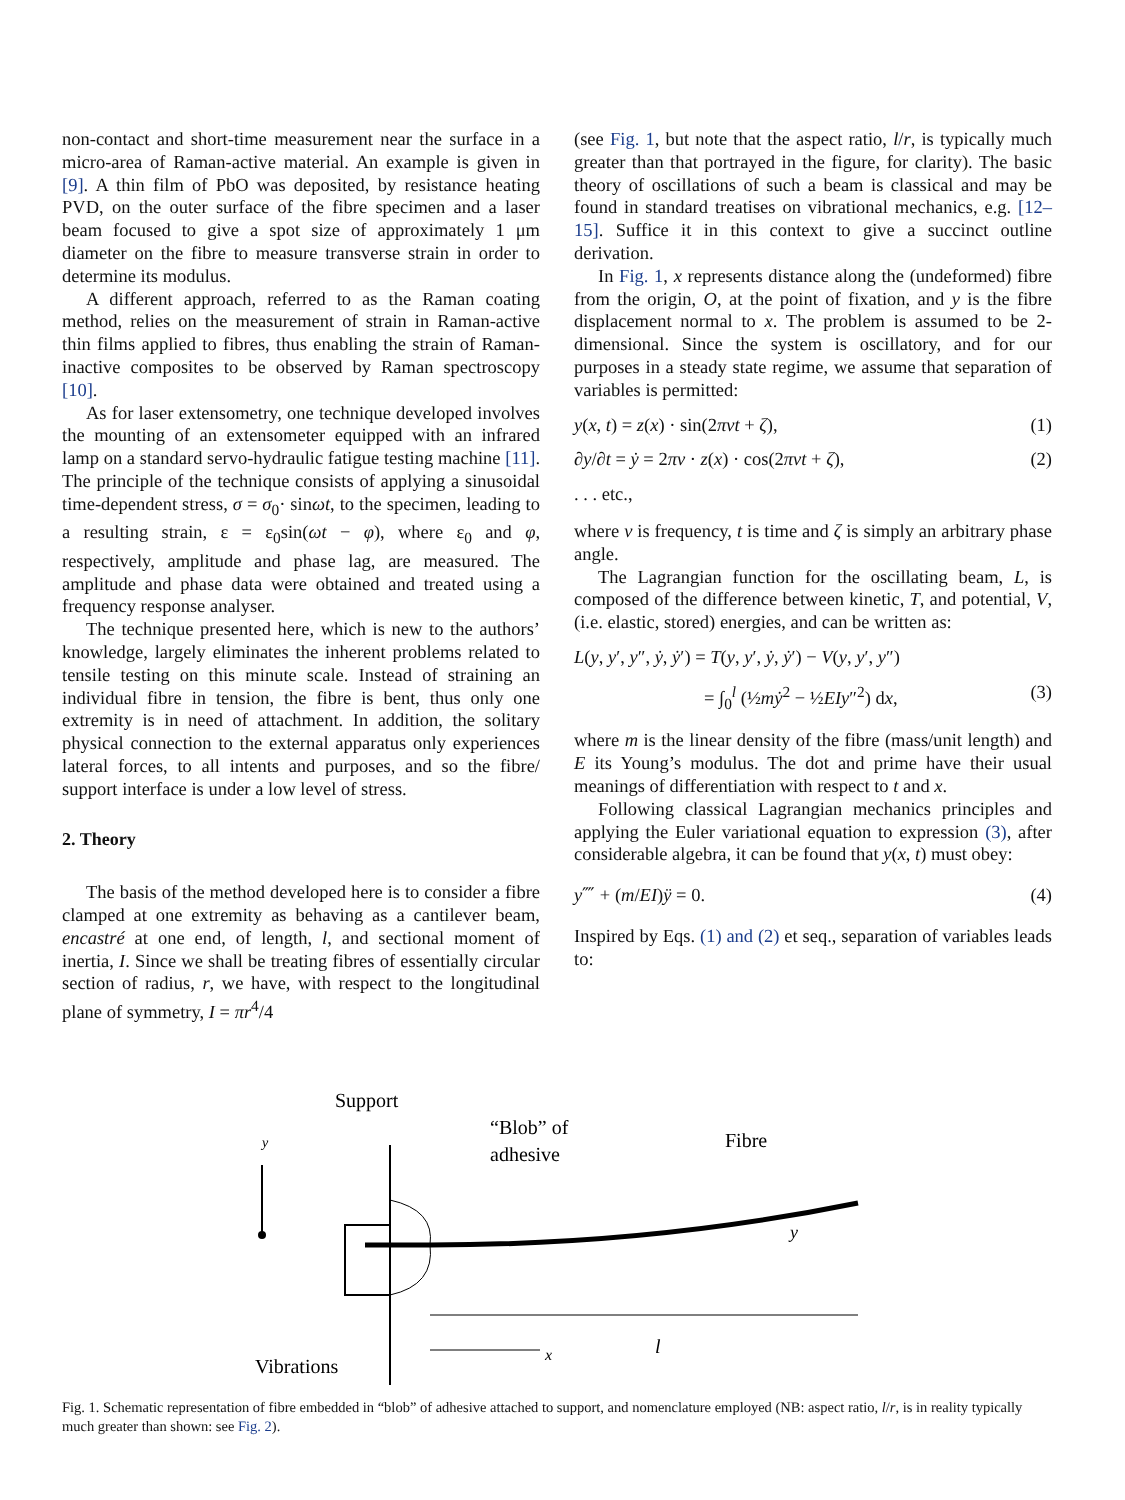non-contact and short-time measurement near the surface in a micro-area of Raman-active material. An example is given in [9]. A thin film of PbO was deposited, by resistance heating PVD, on the outer surface of the fibre specimen and a laser beam focused to give a spot size of approximately 1 μm diameter on the fibre to measure transverse strain in order to determine its modulus.
A different approach, referred to as the Raman coating method, relies on the measurement of strain in Raman-active thin films applied to fibres, thus enabling the strain of Raman-inactive composites to be observed by Raman spectroscopy [10].
As for laser extensometry, one technique developed involves the mounting of an extensometer equipped with an infrared lamp on a standard servo-hydraulic fatigue testing machine [11]. The principle of the technique consists of applying a sinusoidal time-dependent stress, σ = σ<sub>0</sub>· sinωt, to the specimen, leading to a resulting strain, ε = ε<sub>0</sub>sin(ωt − φ), where ε<sub>0</sub> and φ, respectively, amplitude and phase lag, are measured. The amplitude and phase data were obtained and treated using a frequency response analyser.
The technique presented here, which is new to the authors’ knowledge, largely eliminates the inherent problems related to tensile testing on this minute scale. Instead of straining an individual fibre in tension, the fibre is bent, thus only one extremity is in need of attachment. In addition, the solitary physical connection to the external apparatus only experiences lateral forces, to all intents and purposes, and so the fibre/ support interface is under a low level of stress.
2. Theory
The basis of the method developed here is to consider a fibre clamped at one extremity as behaving as a cantilever beam, encastré at one end, of length, l, and sectional moment of inertia, I. Since we shall be treating fibres of essentially circular section of radius, r, we have, with respect to the longitudinal plane of symmetry, I = πr<sup>4</sup>/4
(see Fig. 1, but note that the aspect ratio, l/r, is typically much greater than that portrayed in the figure, for clarity). The basic theory of oscillations of such a beam is classical and may be found in standard treatises on vibrational mechanics, e.g. [12–15]. Suffice it in this context to give a succinct outline derivation.
In Fig. 1, x represents distance along the (undeformed) fibre from the origin, O, at the point of fixation, and y is the fibre displacement normal to x. The problem is assumed to be 2-dimensional. Since the system is oscillatory, and for our purposes in a steady state regime, we assume that separation of variables is permitted:
y(x, t) = z(x) · sin(2πνt + ζ), (1)
∂y/∂t = ẏ = 2πν · z(x) · cos(2πνt + ζ), (2)
. . . etc.,
where ν is frequency, t is time and ζ is simply an arbitrary phase angle.
The Lagrangian function for the oscillating beam, L, is composed of the difference between kinetic, T, and potential, V, (i.e. elastic, stored) energies, and can be written as:
L(y, y′, y″, ẏ, ẏ′) = T(y, y′, ẏ, ẏ′) − V(y, y′, y″)
= ∫<sub>0</sub><sup>l</sup> (½mẏ<sup>2</sup> − ½EIy″<sup>2</sup>) dx, (3)
where m is the linear density of the fibre (mass/unit length) and E its Young’s modulus. The dot and prime have their usual meanings of differentiation with respect to t and x.
Following classical Lagrangian mechanics principles and applying the Euler variational equation to expression (3), after considerable algebra, it can be found that y(x, t) must obey:
y⁗ + (m/EI)ÿ = 0. (4)
Inspired by Eqs. (1) and (2) et seq., separation of variables leads to:
Support
“Blob” of
adhesive
Fibre
y
l
x
y
Vibrations
Fig. 1. Schematic representation of fibre embedded in “blob” of adhesive attached to support, and nomenclature employed (NB: aspect ratio, l/r, is in reality typically much greater than shown: see Fig. 2).